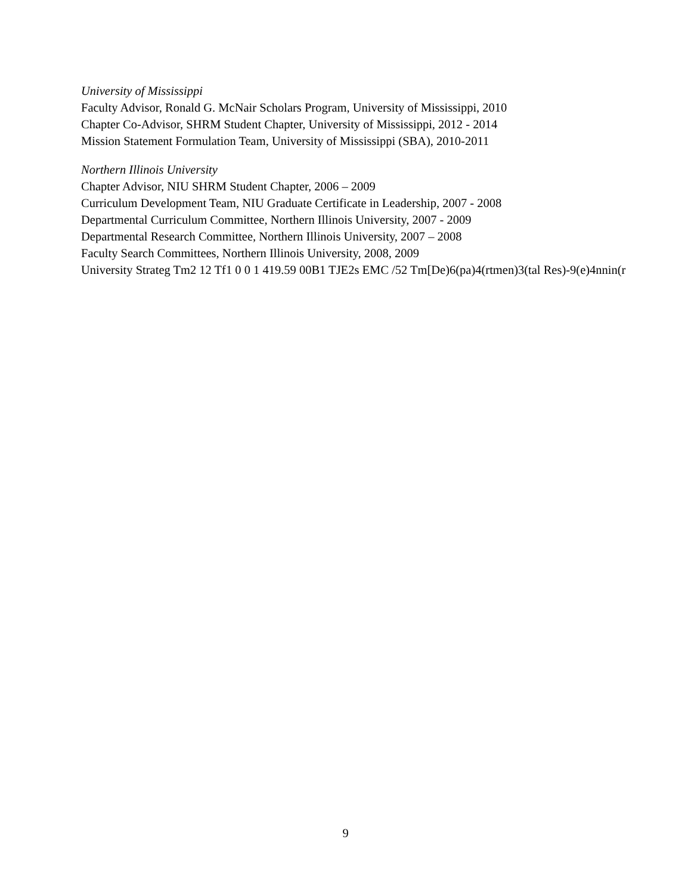University of Mississippi
Faculty Advisor, Ronald G. McNair Scholars Program, University of Mississippi, 2010
Chapter Co-Advisor, SHRM Student Chapter, University of Mississippi, 2012 - 2014
Mission Statement Formulation Team, University of Mississippi (SBA), 2010-2011
Northern Illinois University
Chapter Advisor, NIU SHRM Student Chapter, 2006 – 2009
Curriculum Development Team, NIU Graduate Certificate in Leadership, 2007 - 2008
Departmental Curriculum Committee, Northern Illinois University, 2007 - 2009
Departmental Research Committee, Northern Illinois University, 2007 – 2008
Faculty Search Committees, Northern Illinois University, 2008, 2009
University Strateg Tm2 12 Tf1 0 0 1 419.59 00B1 TJE2s EMC /52 Tm[De)6(pa)4(rtmen)3(tal Res)-9(e)4nnin(r
9